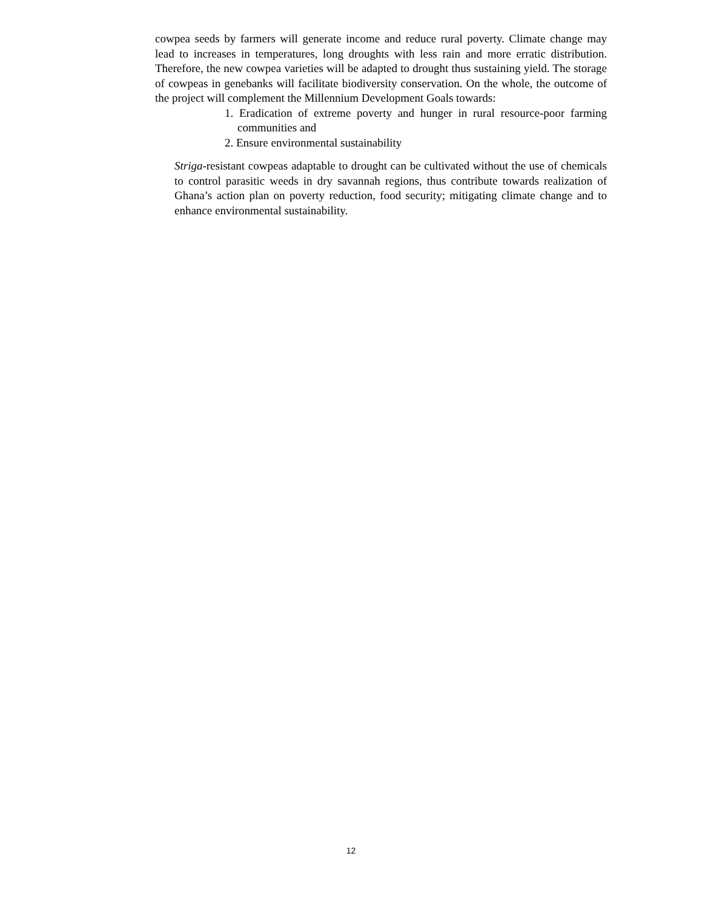cowpea seeds by farmers will generate income and reduce rural poverty. Climate change may lead to increases in temperatures, long droughts with less rain and more erratic distribution. Therefore, the new cowpea varieties will be adapted to drought thus sustaining yield. The storage of cowpeas in genebanks will facilitate biodiversity conservation. On the whole, the outcome of the project will complement the Millennium Development Goals towards:
1. Eradication of extreme poverty and hunger in rural resource-poor farming communities and
2. Ensure environmental sustainability
Striga-resistant cowpeas adaptable to drought can be cultivated without the use of chemicals to control parasitic weeds in dry savannah regions, thus contribute towards realization of Ghana’s action plan on poverty reduction, food security; mitigating climate change and to enhance environmental sustainability.
12